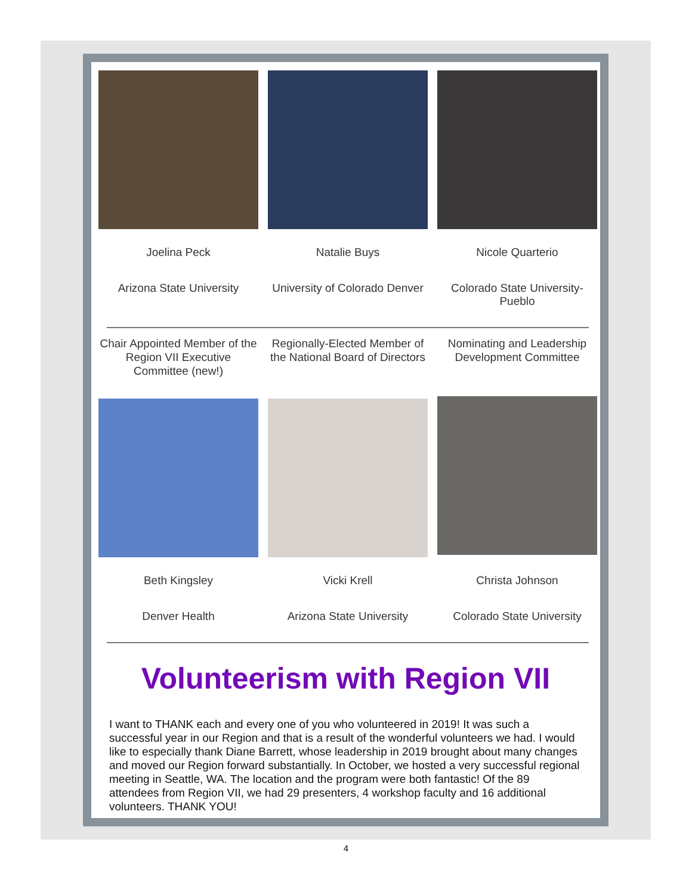Joelina Peck
Arizona State University
Natalie Buys
University of Colorado Denver
Nicole Quarterio
Colorado State University-Pueblo
Chair Appointed Member of the Region VII Executive Committee (new!)
Regionally-Elected Member of the National Board of Directors
Nominating and Leadership Development Committee
Beth Kingsley
Denver Health
Vicki Krell
Arizona State University
Christa Johnson
Colorado State University
Volunteerism with Region VII
I want to THANK each and every one of you who volunteered in 2019! It was such a successful year in our Region and that is a result of the wonderful volunteers we had. I would like to especially thank Diane Barrett, whose leadership in 2019 brought about many changes and moved our Region forward substantially. In October, we hosted a very successful regional meeting in Seattle, WA. The location and the program were both fantastic! Of the 89 attendees from Region VII, we had 29 presenters, 4 workshop faculty and 16 additional volunteers. THANK YOU!
4